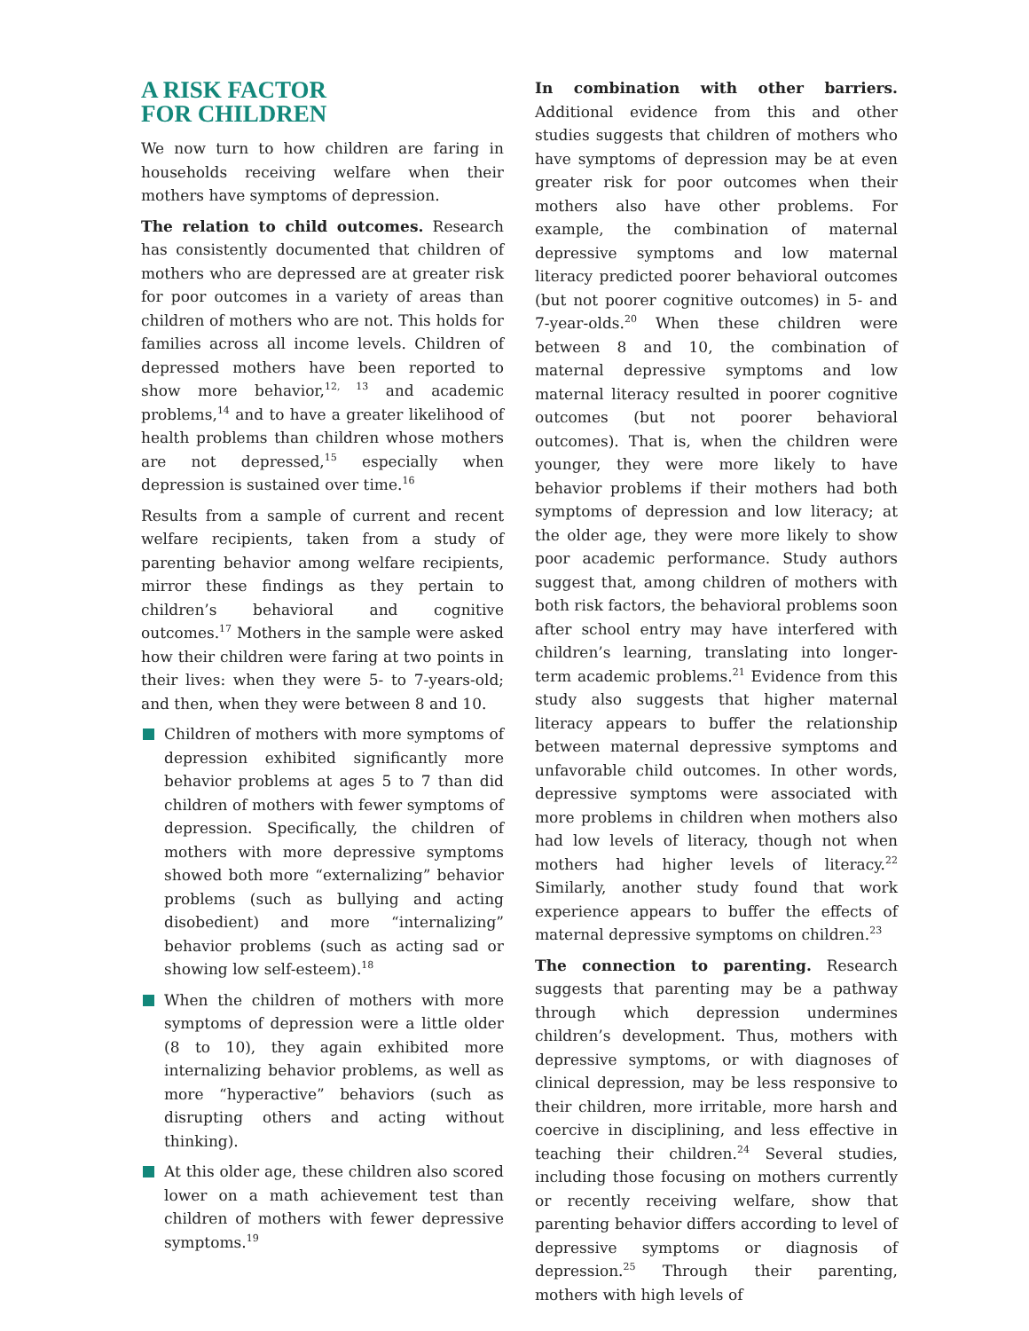A RISK FACTOR
FOR CHILDREN
We now turn to how children are faring in households receiving welfare when their mothers have symptoms of depression.
The relation to child outcomes. Research has consistently documented that children of mothers who are depressed are at greater risk for poor outcomes in a variety of areas than children of mothers who are not. This holds for families across all income levels. Children of depressed mothers have been reported to show more behavior,<sup>12, 13</sup> and academic problems,<sup>14</sup> and to have a greater likelihood of health problems than children whose mothers are not depressed,<sup>15</sup> especially when depression is sustained over time.<sup>16</sup>
Results from a sample of current and recent welfare recipients, taken from a study of parenting behavior among welfare recipients, mirror these findings as they pertain to children’s behavioral and cognitive outcomes.<sup>17</sup> Mothers in the sample were asked how their children were faring at two points in their lives: when they were 5- to 7-years-old; and then, when they were between 8 and 10.
Children of mothers with more symptoms of depression exhibited significantly more behavior problems at ages 5 to 7 than did children of mothers with fewer symptoms of depression. Specifically, the children of mothers with more depressive symptoms showed both more “externalizing” behavior problems (such as bullying and acting disobedient) and more “internalizing” behavior problems (such as acting sad or showing low self-esteem).<sup>18</sup>
When the children of mothers with more symptoms of depression were a little older (8 to 10), they again exhibited more internalizing behavior problems, as well as more “hyperactive” behaviors (such as disrupting others and acting without thinking).
At this older age, these children also scored lower on a math achievement test than children of mothers with fewer depressive symptoms.<sup>19</sup>
In combination with other barriers. Additional evidence from this and other studies suggests that children of mothers who have symptoms of depression may be at even greater risk for poor outcomes when their mothers also have other problems. For example, the combination of maternal depressive symptoms and low maternal literacy predicted poorer behavioral outcomes (but not poorer cognitive outcomes) in 5- and 7-year-olds.<sup>20</sup> When these children were between 8 and 10, the combination of maternal depressive symptoms and low maternal literacy resulted in poorer cognitive outcomes (but not poorer behavioral outcomes). That is, when the children were younger, they were more likely to have behavior problems if their mothers had both symptoms of depression and low literacy; at the older age, they were more likely to show poor academic performance. Study authors suggest that, among children of mothers with both risk factors, the behavioral problems soon after school entry may have interfered with children’s learning, translating into longer-term academic problems.<sup>21</sup> Evidence from this study also suggests that higher maternal literacy appears to buffer the relationship between maternal depressive symptoms and unfavorable child outcomes. In other words, depressive symptoms were associated with more problems in children when mothers also had low levels of literacy, though not when mothers had higher levels of literacy.<sup>22</sup> Similarly, another study found that work experience appears to buffer the effects of maternal depressive symptoms on children.<sup>23</sup>
The connection to parenting. Research suggests that parenting may be a pathway through which depression undermines children’s development. Thus, mothers with depressive symptoms, or with diagnoses of clinical depression, may be less responsive to their children, more irritable, more harsh and coercive in disciplining, and less effective in teaching their children.<sup>24</sup> Several studies, including those focusing on mothers currently or recently receiving welfare, show that parenting behavior differs according to level of depressive symptoms or diagnosis of depression.<sup>25</sup> Through their parenting, mothers with high levels of